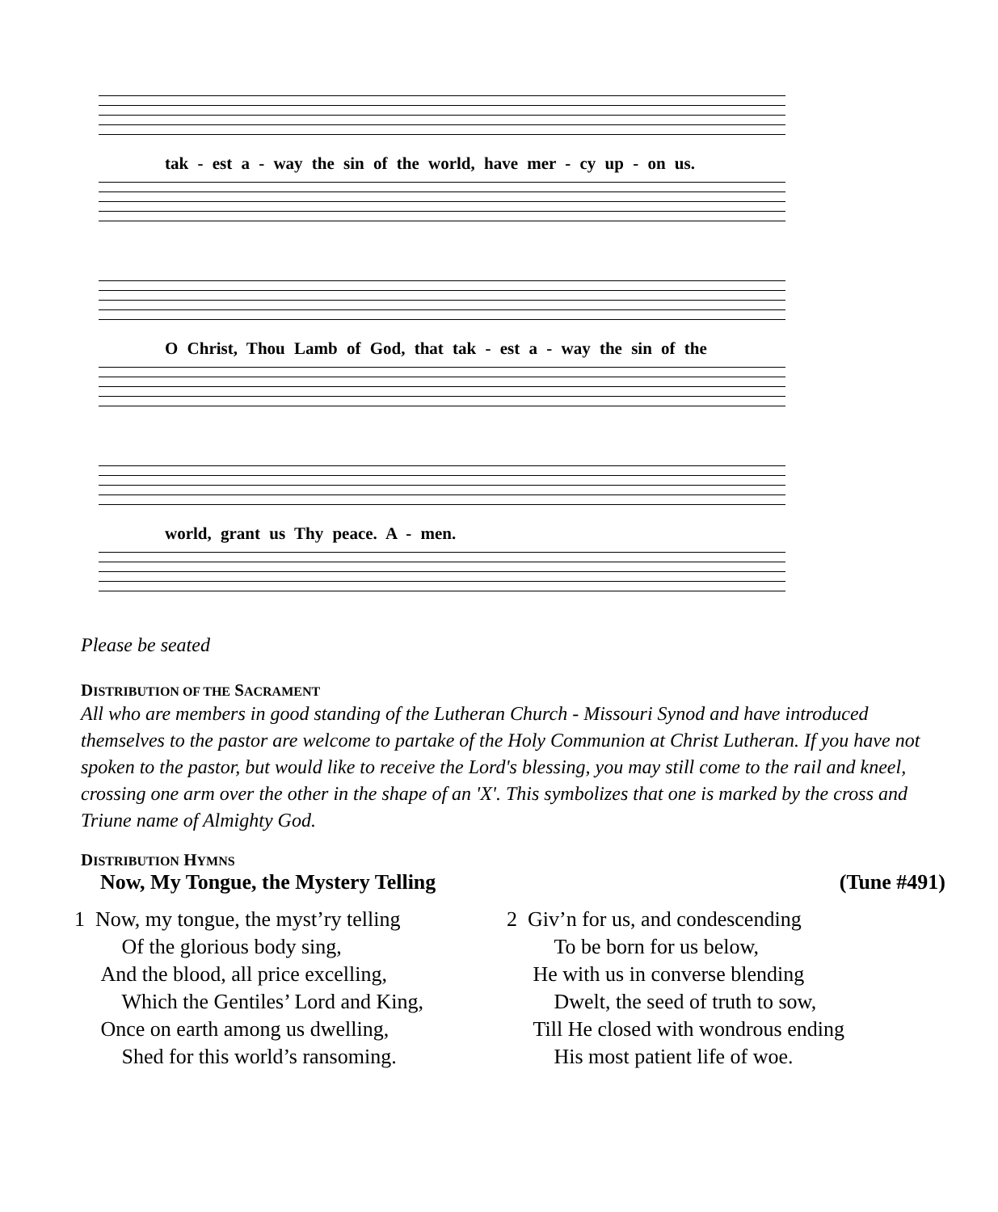tak - est a - way the sin of the world, have mer - cy up - on us.
O Christ, Thou Lamb of God, that tak - est a - way the sin of the
world, grant us Thy peace. A - men.
Please be seated
DISTRIBUTION OF THE SACRAMENT
All who are members in good standing of the Lutheran Church - Missouri Synod and have introduced themselves to the pastor are welcome to partake of the Holy Communion at Christ Lutheran. If you have not spoken to the pastor, but would like to receive the Lord's blessing, you may still come to the rail and kneel, crossing one arm over the other in the shape of an 'X'. This symbolizes that one is marked by the cross and Triune name of Almighty God.
DISTRIBUTION HYMNS
Now, My Tongue, the Mystery Telling (Tune #491)
1 Now, my tongue, the myst’ry telling
Of the glorious body sing,
And the blood, all price excelling,
Which the Gentiles’ Lord and King,
Once on earth among us dwelling,
Shed for this world’s ransoming.
2 Giv’n for us, and condescending
To be born for us below,
He with us in converse blending
Dwelt, the seed of truth to sow,
Till He closed with wondrous ending
His most patient life of woe.